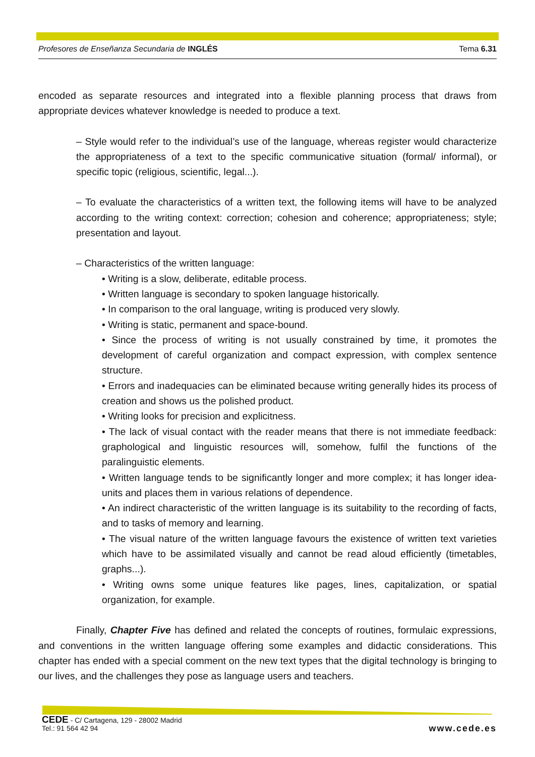Profesores de Enseñanza Secundaria de INGLÉS Tema 6.31
encoded as separate resources and integrated into a flexible planning process that draws from appropriate devices whatever knowledge is needed to produce a text.
– Style would refer to the individual’s use of the language, whereas register would characterize the appropriateness of a text to the specific communicative situation (formal/ informal), or specific topic (religious, scientific, legal...).
– To evaluate the characteristics of a written text, the following items will have to be analyzed according to the writing context: correction; cohesion and coherence; appropriateness; style; presentation and layout.
– Characteristics of the written language:
• Writing is a slow, deliberate, editable process.
• Written language is secondary to spoken language historically.
• In comparison to the oral language, writing is produced very slowly.
• Writing is static, permanent and space-bound.
• Since the process of writing is not usually constrained by time, it promotes the development of careful organization and compact expression, with complex sentence structure.
• Errors and inadequacies can be eliminated because writing generally hides its process of creation and shows us the polished product.
• Writing looks for precision and explicitness.
• The lack of visual contact with the reader means that there is not immediate feedback: graphological and linguistic resources will, somehow, fulfil the functions of the paralinguistic elements.
• Written language tends to be significantly longer and more complex; it has longer idea-units and places them in various relations of dependence.
• An indirect characteristic of the written language is its suitability to the recording of facts, and to tasks of memory and learning.
• The visual nature of the written language favours the existence of written text varieties which have to be assimilated visually and cannot be read aloud efficiently (timetables, graphs...).
• Writing owns some unique features like pages, lines, capitalization, or spatial organization, for example.
Finally, Chapter Five has defined and related the concepts of routines, formulaic expressions, and conventions in the written language offering some examples and didactic considerations. This chapter has ended with a special comment on the new text types that the digital technology is bringing to our lives, and the challenges they pose as language users and teachers.
CEDE - C/ Cartagena, 129 - 28002 Madrid
Tel.: 91 564 42 94
www.cede.es